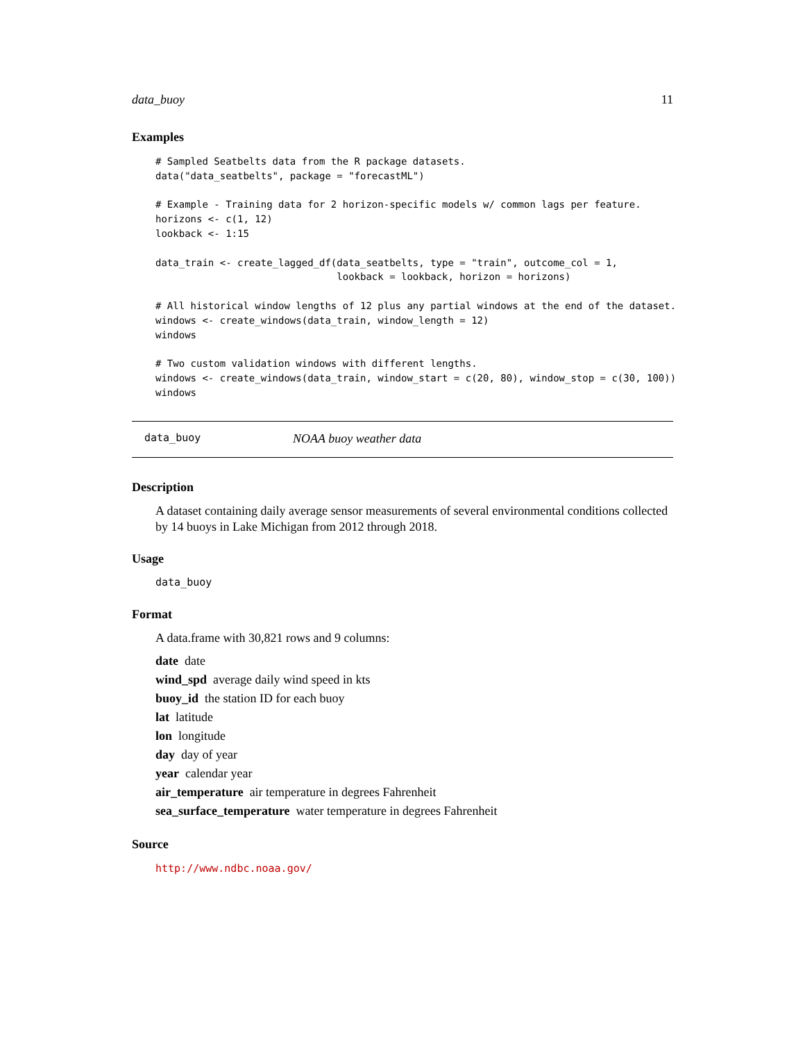data_buoy 11
Examples
# Sampled Seatbelts data from the R package datasets.
data("data_seatbelts", package = "forecastML")

# Example - Training data for 2 horizon-specific models w/ common lags per feature.
horizons <- c(1, 12)
lookback <- 1:15

data_train <- create_lagged_df(data_seatbelts, type = "train", outcome_col = 1,
                               lookback = lookback, horizon = horizons)

# All historical window lengths of 12 plus any partial windows at the end of the dataset.
windows <- create_windows(data_train, window_length = 12)
windows

# Two custom validation windows with different lengths.
windows <- create_windows(data_train, window_start = c(20, 80), window_stop = c(30, 100))
windows
data_buoy NOAA buoy weather data
Description
A dataset containing daily average sensor measurements of several environmental conditions collected by 14 buoys in Lake Michigan from 2012 through 2018.
Usage
data_buoy
Format
A data.frame with 30,821 rows and 9 columns:
date date
wind_spd average daily wind speed in kts
buoy_id the station ID for each buoy
lat latitude
lon longitude
day day of year
year calendar year
air_temperature air temperature in degrees Fahrenheit
sea_surface_temperature water temperature in degrees Fahrenheit
Source
http://www.ndbc.noaa.gov/